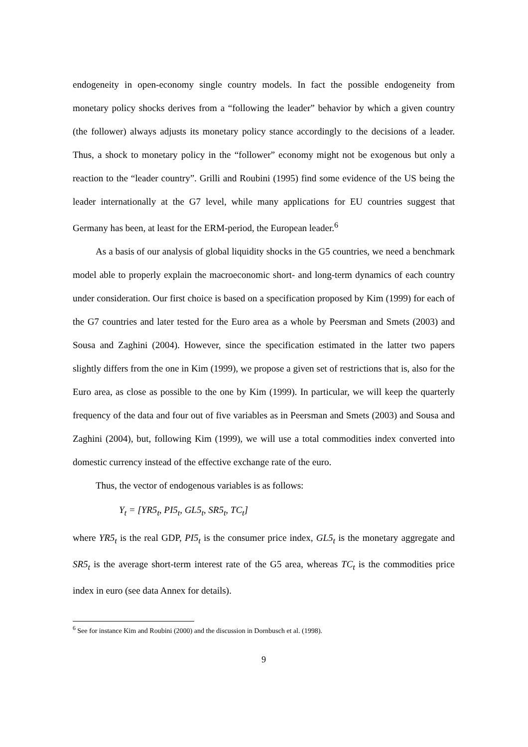endogeneity in open-economy single country models. In fact the possible endogeneity from monetary policy shocks derives from a “following the leader” behavior by which a given country (the follower) always adjusts its monetary policy stance accordingly to the decisions of a leader. Thus, a shock to monetary policy in the “follower” economy might not be exogenous but only a reaction to the “leader country”. Grilli and Roubini (1995) find some evidence of the US being the leader internationally at the G7 level, while many applications for EU countries suggest that Germany has been, at least for the ERM-period, the European leader.<sup>6</sup>
As a basis of our analysis of global liquidity shocks in the G5 countries, we need a benchmark model able to properly explain the macroeconomic short- and long-term dynamics of each country under consideration. Our first choice is based on a specification proposed by Kim (1999) for each of the G7 countries and later tested for the Euro area as a whole by Peersman and Smets (2003) and Sousa and Zaghini (2004). However, since the specification estimated in the latter two papers slightly differs from the one in Kim (1999), we propose a given set of restrictions that is, also for the Euro area, as close as possible to the one by Kim (1999). In particular, we will keep the quarterly frequency of the data and four out of five variables as in Peersman and Smets (2003) and Sousa and Zaghini (2004), but, following Kim (1999), we will use a total commodities index converted into domestic currency instead of the effective exchange rate of the euro.
Thus, the vector of endogenous variables is as follows:
Y<sub>t</sub> = [YR5<sub>t</sub>, PI5<sub>t</sub>, GL5<sub>t</sub>, SR5<sub>t</sub>, TC<sub>t</sub>]
where YR5<sub>t</sub> is the real GDP, PI5<sub>t</sub> is the consumer price index, GL5<sub>t</sub> is the monetary aggregate and SR5<sub>t</sub> is the average short-term interest rate of the G5 area, whereas TC<sub>t</sub> is the commodities price index in euro (see data Annex for details).
<sup>6</sup> See for instance Kim and Roubini (2000) and the discussion in Dornbusch et al. (1998).
9